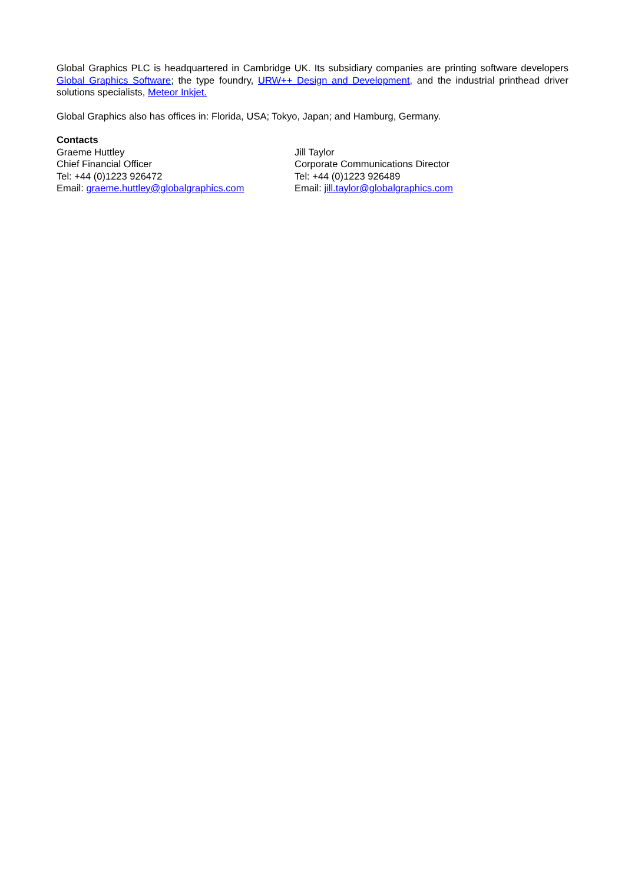Global Graphics PLC is headquartered in Cambridge UK. Its subsidiary companies are printing software developers Global Graphics Software; the type foundry, URW++ Design and Development, and the industrial printhead driver solutions specialists, Meteor Inkjet.
Global Graphics also has offices in: Florida, USA; Tokyo, Japan; and Hamburg, Germany.
Contacts
Graeme Huttley
Chief Financial Officer
Tel: +44 (0)1223 926472
Email: graeme.huttley@globalgraphics.com
Jill Taylor
Corporate Communications Director
Tel: +44 (0)1223 926489
Email: jill.taylor@globalgraphics.com